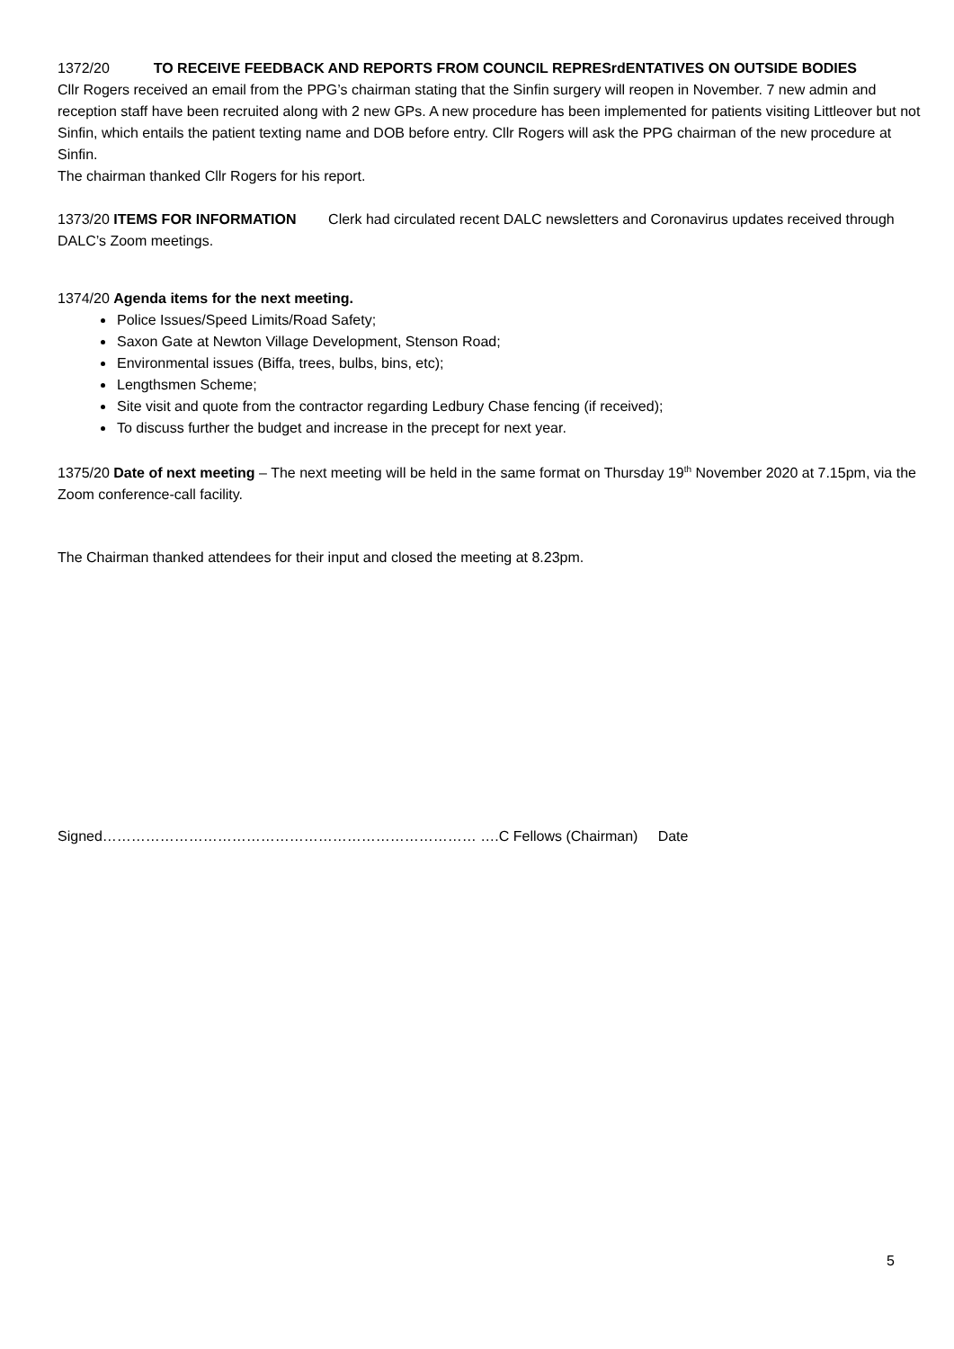1372/20 TO RECEIVE FEEDBACK AND REPORTS FROM COUNCIL REPRESrdENTATIVES ON OUTSIDE BODIES
Cllr Rogers received an email from the PPG’s chairman stating that the Sinfin surgery will reopen in November. 7 new admin and reception staff have been recruited along with 2 new GPs. A new procedure has been implemented for patients visiting Littleover but not Sinfin, which entails the patient texting name and DOB before entry. Cllr Rogers will ask the PPG chairman of the new procedure at Sinfin.
The chairman thanked Cllr Rogers for his report.
1373/20 ITEMS FOR INFORMATION Clerk had circulated recent DALC newsletters and Coronavirus updates received through DALC’s Zoom meetings.
1374/20 Agenda items for the next meeting.
Police Issues/Speed Limits/Road Safety;
Saxon Gate at Newton Village Development, Stenson Road;
Environmental issues (Biffa, trees, bulbs, bins, etc);
Lengthsmen Scheme;
Site visit and quote from the contractor regarding Ledbury Chase fencing (if received);
To discuss further the budget and increase in the precept for next year.
1375/20 Date of next meeting – The next meeting will be held in the same format on Thursday 19<sup>th</sup> November 2020 at 7.15pm, via the Zoom conference-call facility.
The Chairman thanked attendees for their input and closed the meeting at 8.23pm.
Signed…………………………………………………………………… ….C Fellows (Chairman) Date
5